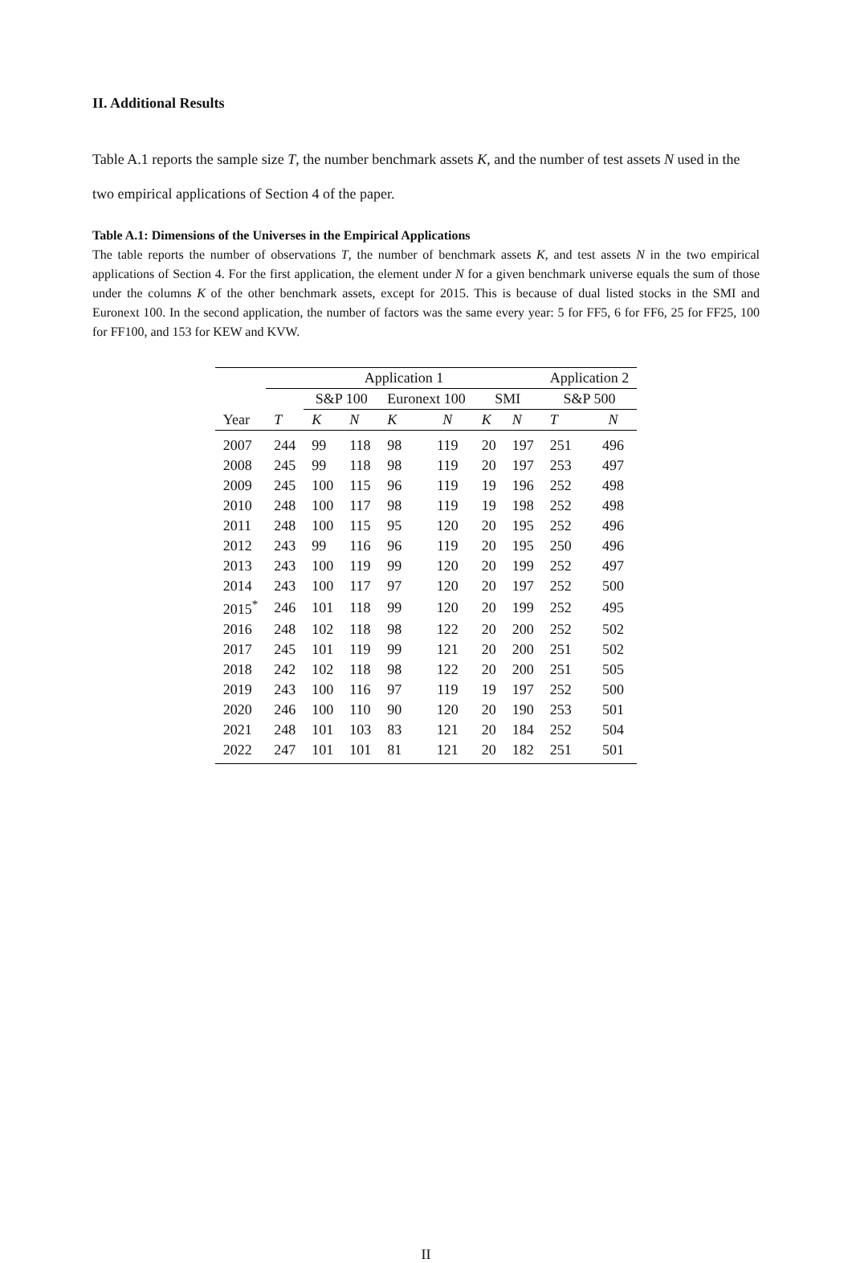II. Additional Results
Table A.1 reports the sample size T, the number benchmark assets K, and the number of test assets N used in the two empirical applications of Section 4 of the paper.
Table A.1: Dimensions of the Universes in the Empirical Applications
The table reports the number of observations T, the number of benchmark assets K, and test assets N in the two empirical applications of Section 4. For the first application, the element under N for a given benchmark universe equals the sum of those under the columns K of the other benchmark assets, except for 2015. This is because of dual listed stocks in the SMI and Euronext 100. In the second application, the number of factors was the same every year: 5 for FF5, 6 for FF6, 25 for FF25, 100 for FF100, and 153 for KEW and KVW.
| | Application 1 | | | | | | | Application 2 | |
| --- | --- | --- | --- | --- | --- | --- | --- | --- | --- |
| | | S&P 100 | | Euronext 100 | | SMI | | S&P 500 | |
| Year | T | K | N | K | N | K | N | T | N |
| 2007 | 244 | 99 | 118 | 98 | 119 | 20 | 197 | 251 | 496 |
| 2008 | 245 | 99 | 118 | 98 | 119 | 20 | 197 | 253 | 497 |
| 2009 | 245 | 100 | 115 | 96 | 119 | 19 | 196 | 252 | 498 |
| 2010 | 248 | 100 | 117 | 98 | 119 | 19 | 198 | 252 | 498 |
| 2011 | 248 | 100 | 115 | 95 | 120 | 20 | 195 | 252 | 496 |
| 2012 | 243 | 99 | 116 | 96 | 119 | 20 | 195 | 250 | 496 |
| 2013 | 243 | 100 | 119 | 99 | 120 | 20 | 199 | 252 | 497 |
| 2014 | 243 | 100 | 117 | 97 | 120 | 20 | 197 | 252 | 500 |
| 2015<sup>*</sup> | 246 | 101 | 118 | 99 | 120 | 20 | 199 | 252 | 495 |
| 2016 | 248 | 102 | 118 | 98 | 122 | 20 | 200 | 252 | 502 |
| 2017 | 245 | 101 | 119 | 99 | 121 | 20 | 200 | 251 | 502 |
| 2018 | 242 | 102 | 118 | 98 | 122 | 20 | 200 | 251 | 505 |
| 2019 | 243 | 100 | 116 | 97 | 119 | 19 | 197 | 252 | 500 |
| 2020 | 246 | 100 | 110 | 90 | 120 | 20 | 190 | 253 | 501 |
| 2021 | 248 | 101 | 103 | 83 | 121 | 20 | 184 | 252 | 504 |
| 2022 | 247 | 101 | 101 | 81 | 121 | 20 | 182 | 251 | 501 |
II